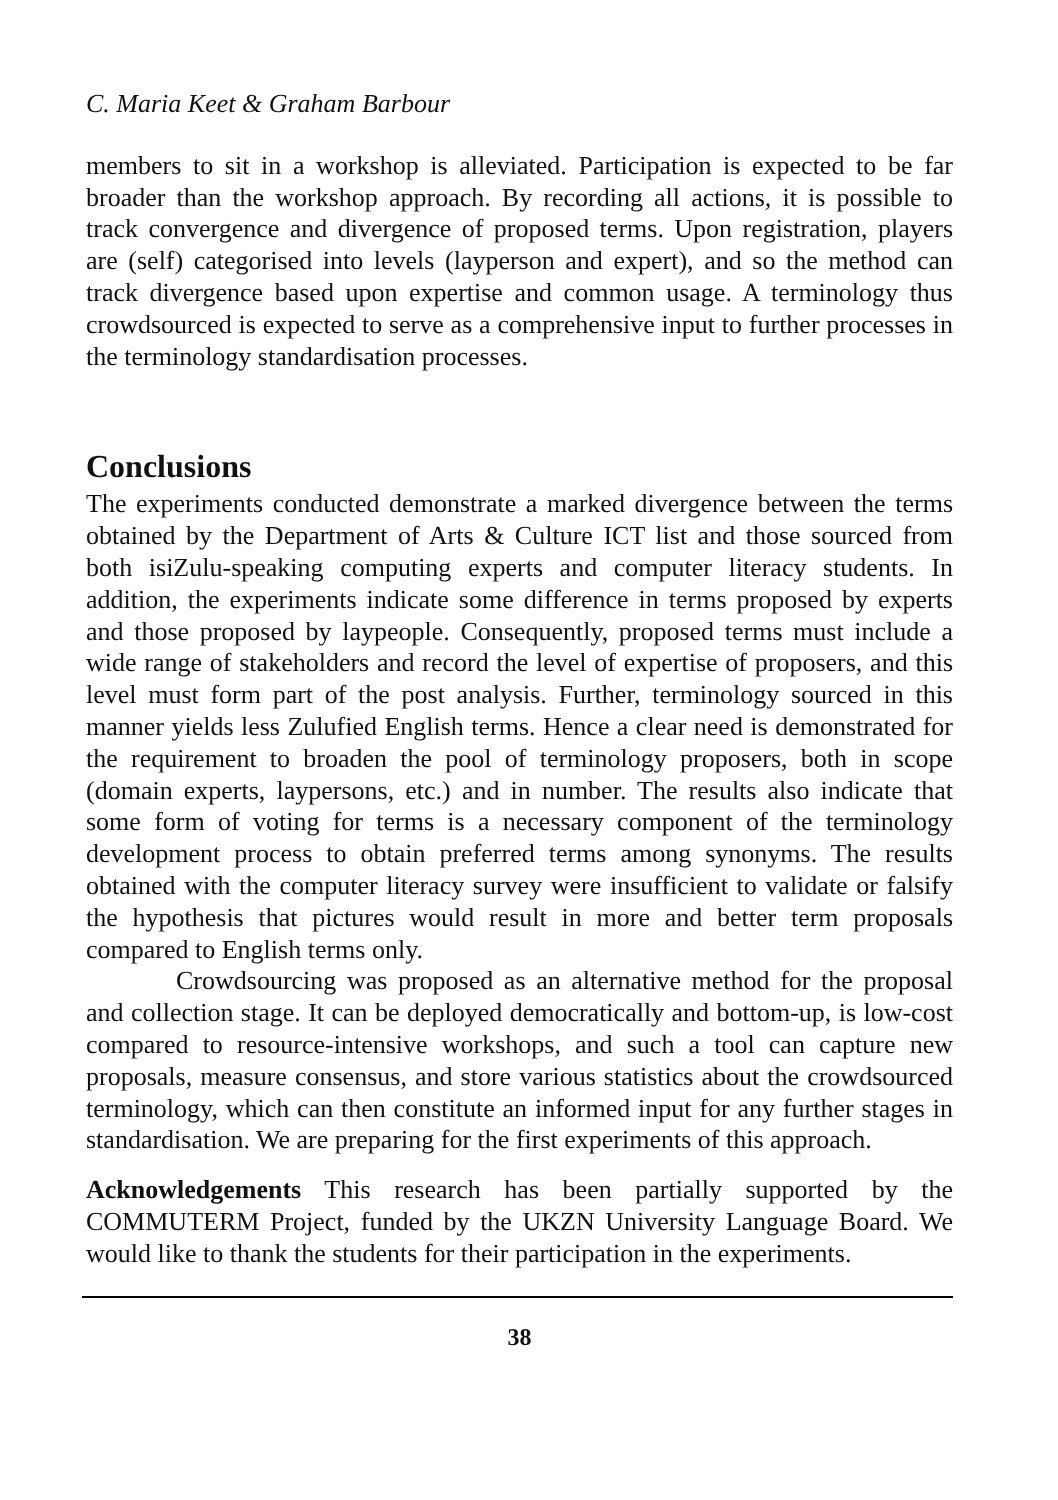C. Maria Keet & Graham Barbour
members to sit in a workshop is alleviated. Participation is expected to be far broader than the workshop approach. By recording all actions, it is possible to track convergence and divergence of proposed terms. Upon registration, players are (self) categorised into levels (layperson and expert), and so the method can track divergence based upon expertise and common usage. A terminology thus crowdsourced is expected to serve as a comprehensive input to further processes in the terminology standardisation processes.
Conclusions
The experiments conducted demonstrate a marked divergence between the terms obtained by the Department of Arts & Culture ICT list and those sourced from both isiZulu-speaking computing experts and computer literacy students. In addition, the experiments indicate some difference in terms proposed by experts and those proposed by laypeople. Consequently, proposed terms must include a wide range of stakeholders and record the level of expertise of proposers, and this level must form part of the post analysis. Further, terminology sourced in this manner yields less Zulufied English terms. Hence a clear need is demonstrated for the requirement to broaden the pool of terminology proposers, both in scope (domain experts, laypersons, etc.) and in number. The results also indicate that some form of voting for terms is a necessary component of the terminology development process to obtain preferred terms among synonyms. The results obtained with the computer literacy survey were insufficient to validate or falsify the hypothesis that pictures would result in more and better term proposals compared to English terms only.
Crowdsourcing was proposed as an alternative method for the proposal and collection stage. It can be deployed democratically and bottom-up, is low-cost compared to resource-intensive workshops, and such a tool can capture new proposals, measure consensus, and store various statistics about the crowdsourced terminology, which can then constitute an informed input for any further stages in standardisation. We are preparing for the first experiments of this approach.
Acknowledgements This research has been partially supported by the COMMUTERM Project, funded by the UKZN University Language Board. We would like to thank the students for their participation in the experiments.
38